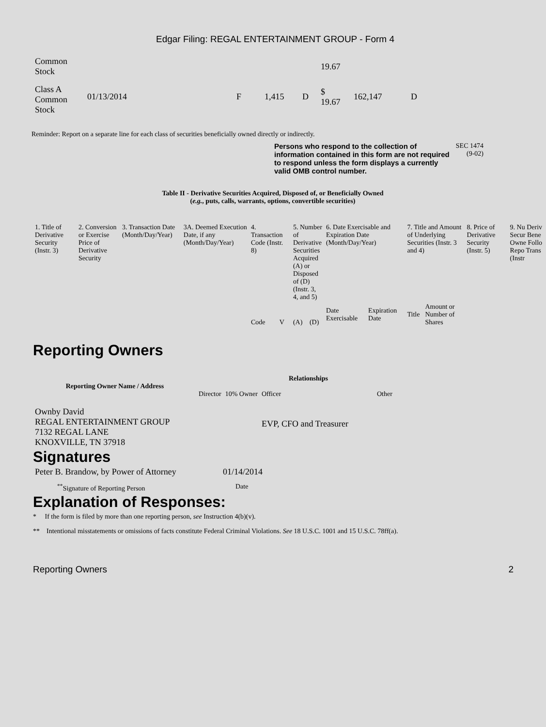Edgar Filing: REGAL ENTERTAINMENT GROUP - Form 4
| Common Stock | | | | | 19.67 | | |
| Class A Common Stock | 01/13/2014 | F | 1,415 | D | $ 19.67 | 162,147 | D |
Reminder: Report on a separate line for each class of securities beneficially owned directly or indirectly.
Persons who respond to the collection of information contained in this form are not required to respond unless the form displays a currently valid OMB control number.
SEC 1474
(9-02)
Table II - Derivative Securities Acquired, Disposed of, or Beneficially Owned
(e.g., puts, calls, warrants, options, convertible securities)
| 1. Title of Derivative Security (Instr. 3) | 2. Conversion or Exercise Price of Derivative Security | 3. Transaction Date (Month/Day/Year) | 3A. Deemed Execution Date, if any (Month/Day/Year) | 4. Transaction Code (Instr. 8) | | 5. Number of Derivative Securities Acquired (A) or Disposed of (D) (Instr. 3, 4, and 5) | | 6. Date Exercisable and Expiration Date (Month/Day/Year) | | 7. Title and Amount of Underlying Securities (Instr. 3 and 4) | | 8. Price of Derivative Security (Instr. 5) | 9. Nu Deriv Secur Bene Owne Follo Repo Trans (Instr |
| | | | | Code | V | (A) | (D) | Date Exercisable | Expiration Date | Title | Amount or Number of Shares | | |
Reporting Owners
| Reporting Owner Name / Address | Relationships | | | |
| --- | --- | --- | --- | --- |
| | Director | 10% Owner | Officer | Other |
| Ownby David REGAL ENTERTAINMENT GROUP 7132 REGAL LANE KNOXVILLE, TN 37918 | | | EVP, CFO and Treasurer | |
Signatures
| Peter B. Brandow, by Power of Attorney | 01/14/2014 |
| <sup>**</sup> Signature of Reporting Person | Date |
Explanation of Responses:
* If the form is filed by more than one reporting person, see Instruction 4(b)(v).
** Intentional misstatements or omissions of facts constitute Federal Criminal Violations. See 18 U.S.C. 1001 and 15 U.S.C. 78ff(a).
Reporting Owners 2